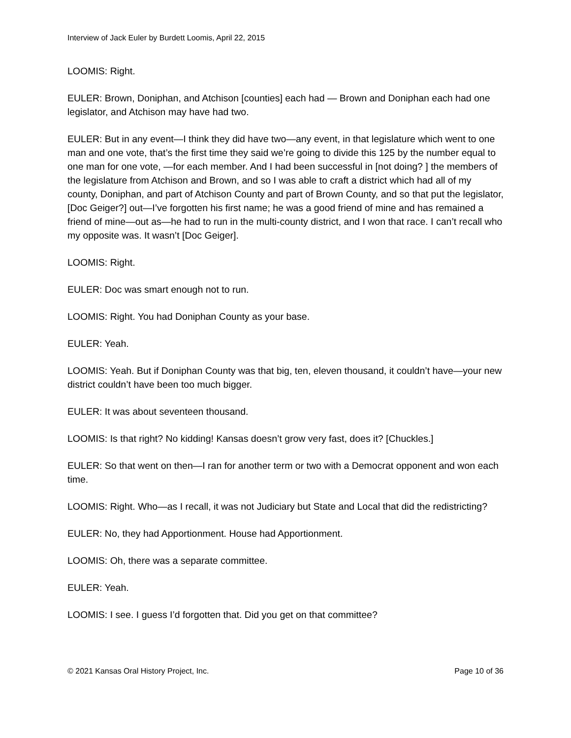Interview of Jack Euler by Burdett Loomis, April 22, 2015
LOOMIS: Right.
EULER: Brown, Doniphan, and Atchison [counties] each had — Brown and Doniphan each had one legislator, and Atchison may have had two.
EULER: But in any event—I think they did have two—any event, in that legislature which went to one man and one vote, that’s the first time they said we’re going to divide this 125 by the number equal to one man for one vote, —for each member. And I had been successful in [not doing? ] the members of the legislature from Atchison and Brown, and so I was able to craft a district which had all of my county, Doniphan, and part of Atchison County and part of Brown County, and so that put the legislator, [Doc Geiger?] out—I’ve forgotten his first name; he was a good friend of mine and has remained a friend of mine—out as—he had to run in the multi-county district, and I won that race. I can’t recall who my opposite was. It wasn’t [Doc Geiger].
LOOMIS: Right.
EULER: Doc was smart enough not to run.
LOOMIS: Right. You had Doniphan County as your base.
EULER: Yeah.
LOOMIS: Yeah. But if Doniphan County was that big, ten, eleven thousand, it couldn’t have—your new district couldn’t have been too much bigger.
EULER: It was about seventeen thousand.
LOOMIS: Is that right? No kidding! Kansas doesn’t grow very fast, does it? [Chuckles.]
EULER: So that went on then—I ran for another term or two with a Democrat opponent and won each time.
LOOMIS: Right. Who—as I recall, it was not Judiciary but State and Local that did the redistricting?
EULER: No, they had Apportionment. House had Apportionment.
LOOMIS: Oh, there was a separate committee.
EULER: Yeah.
LOOMIS: I see. I guess I’d forgotten that. Did you get on that committee?
© 2021 Kansas Oral History Project, Inc. Page 10 of 36